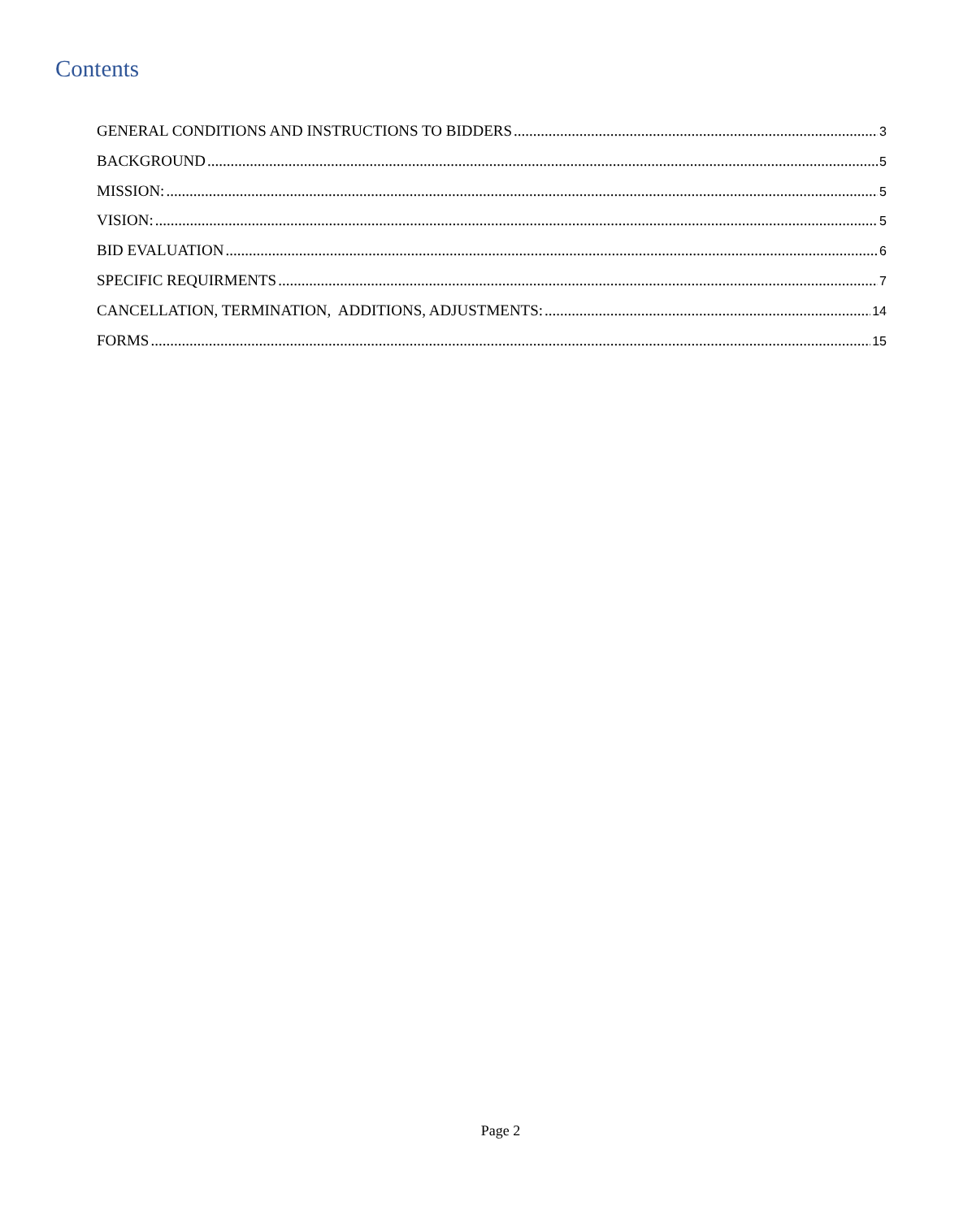Contents
GENERAL CONDITIONS AND INSTRUCTIONS TO BIDDERS 3
BACKGROUND 5
MISSION: 5
VISION: 5
BID EVALUATION 6
SPECIFIC REQUIRMENTS 7
CANCELLATION, TERMINATION, ADDITIONS, ADJUSTMENTS: 14
FORMS 15
Page 2